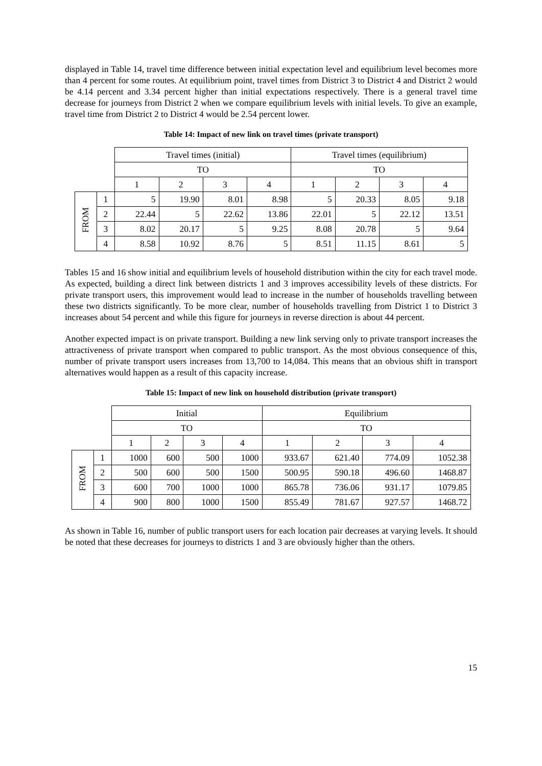displayed in Table 14, travel time difference between initial expectation level and equilibrium level becomes more than 4 percent for some routes. At equilibrium point, travel times from District 3 to District 4 and District 2 would be 4.14 percent and 3.34 percent higher than initial expectations respectively. There is a general travel time decrease for journeys from District 2 when we compare equilibrium levels with initial levels. To give an example, travel time from District 2 to District 4 would be 2.54 percent lower.
Table 14: Impact of new link on travel times (private transport)
| | | Travel times (initial) | | | | Travel times (equilibrium) | | | |
| | | TO | | | | TO | | | |
| | | 1 | 2 | 3 | 4 | 1 | 2 | 3 | 4 |
| FROM | 1 | 5 | 19.90 | 8.01 | 8.98 | 5 | 20.33 | 8.05 | 9.18 |
| | 2 | 22.44 | 5 | 22.62 | 13.86 | 22.01 | 5 | 22.12 | 13.51 |
| | 3 | 8.02 | 20.17 | 5 | 9.25 | 8.08 | 20.78 | 5 | 9.64 |
| | 4 | 8.58 | 10.92 | 8.76 | 5 | 8.51 | 11.15 | 8.61 | 5 |
Tables 15 and 16 show initial and equilibrium levels of household distribution within the city for each travel mode. As expected, building a direct link between districts 1 and 3 improves accessibility levels of these districts. For private transport users, this improvement would lead to increase in the number of households travelling between these two districts significantly. To be more clear, number of households travelling from District 1 to District 3 increases about 54 percent and while this figure for journeys in reverse direction is about 44 percent.
Another expected impact is on private transport. Building a new link serving only to private transport increases the attractiveness of private transport when compared to public transport. As the most obvious consequence of this, number of private transport users increases from 13,700 to 14,084. This means that an obvious shift in transport alternatives would happen as a result of this capacity increase.
Table 15: Impact of new link on household distribution (private transport)
| | | Initial | | | | Equilibrium | | | |
| | | TO | | | | TO | | | |
| | | 1 | 2 | 3 | 4 | 1 | 2 | 3 | 4 |
| FROM | 1 | 1000 | 600 | 500 | 1000 | 933.67 | 621.40 | 774.09 | 1052.38 |
| | 2 | 500 | 600 | 500 | 1500 | 500.95 | 590.18 | 496.60 | 1468.87 |
| | 3 | 600 | 700 | 1000 | 1000 | 865.78 | 736.06 | 931.17 | 1079.85 |
| | 4 | 900 | 800 | 1000 | 1500 | 855.49 | 781.67 | 927.57 | 1468.72 |
As shown in Table 16, number of public transport users for each location pair decreases at varying levels. It should be noted that these decreases for journeys to districts 1 and 3 are obviously higher than the others.
15